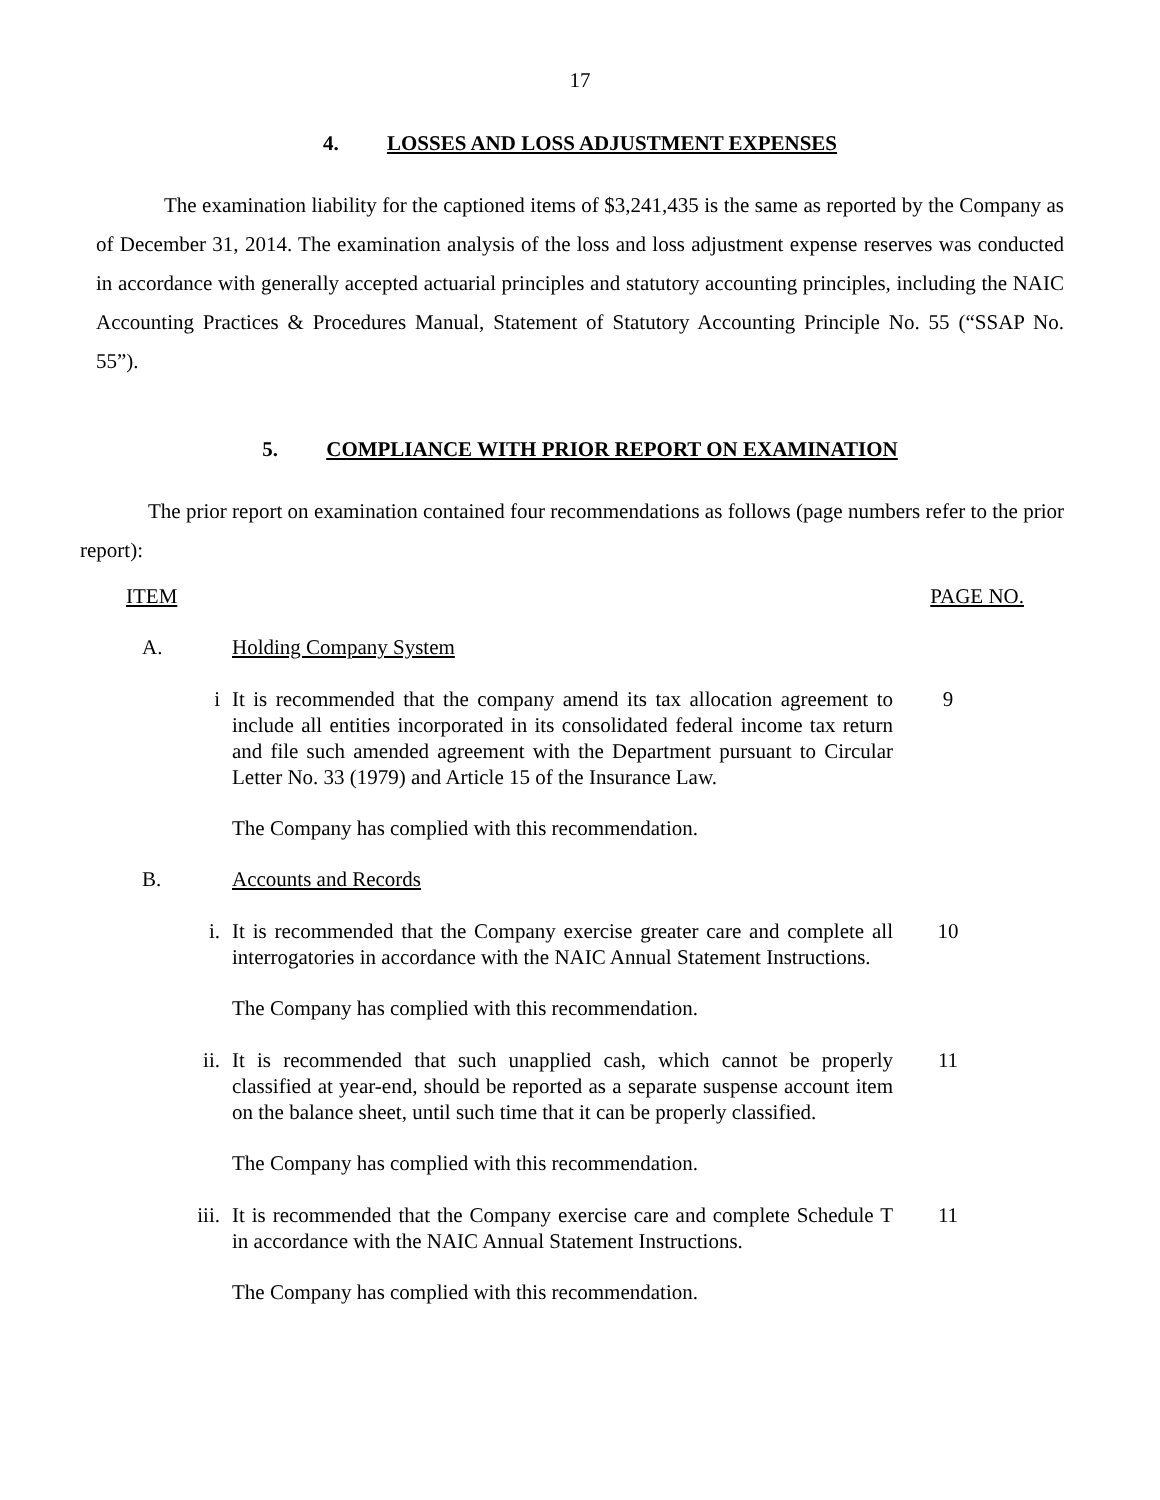17
4. LOSSES AND LOSS ADJUSTMENT EXPENSES
The examination liability for the captioned items of $3,241,435 is the same as reported by the Company as of December 31, 2014. The examination analysis of the loss and loss adjustment expense reserves was conducted in accordance with generally accepted actuarial principles and statutory accounting principles, including the NAIC Accounting Practices & Procedures Manual, Statement of Statutory Accounting Principle No. 55 (“SSAP No. 55”).
5. COMPLIANCE WITH PRIOR REPORT ON EXAMINATION
The prior report on examination contained four recommendations as follows (page numbers refer to the prior report):
ITEM PAGE NO.
A. Holding Company System
i It is recommended that the company amend its tax allocation agreement to include all entities incorporated in its consolidated federal income tax return and file such amended agreement with the Department pursuant to Circular Letter No. 33 (1979) and Article 15 of the Insurance Law. 9
The Company has complied with this recommendation.
B. Accounts and Records
i. It is recommended that the Company exercise greater care and complete all interrogatories in accordance with the NAIC Annual Statement Instructions. 10
The Company has complied with this recommendation.
ii. It is recommended that such unapplied cash, which cannot be properly classified at year-end, should be reported as a separate suspense account item on the balance sheet, until such time that it can be properly classified. 11
The Company has complied with this recommendation.
iii. It is recommended that the Company exercise care and complete Schedule T in accordance with the NAIC Annual Statement Instructions. 11
The Company has complied with this recommendation.